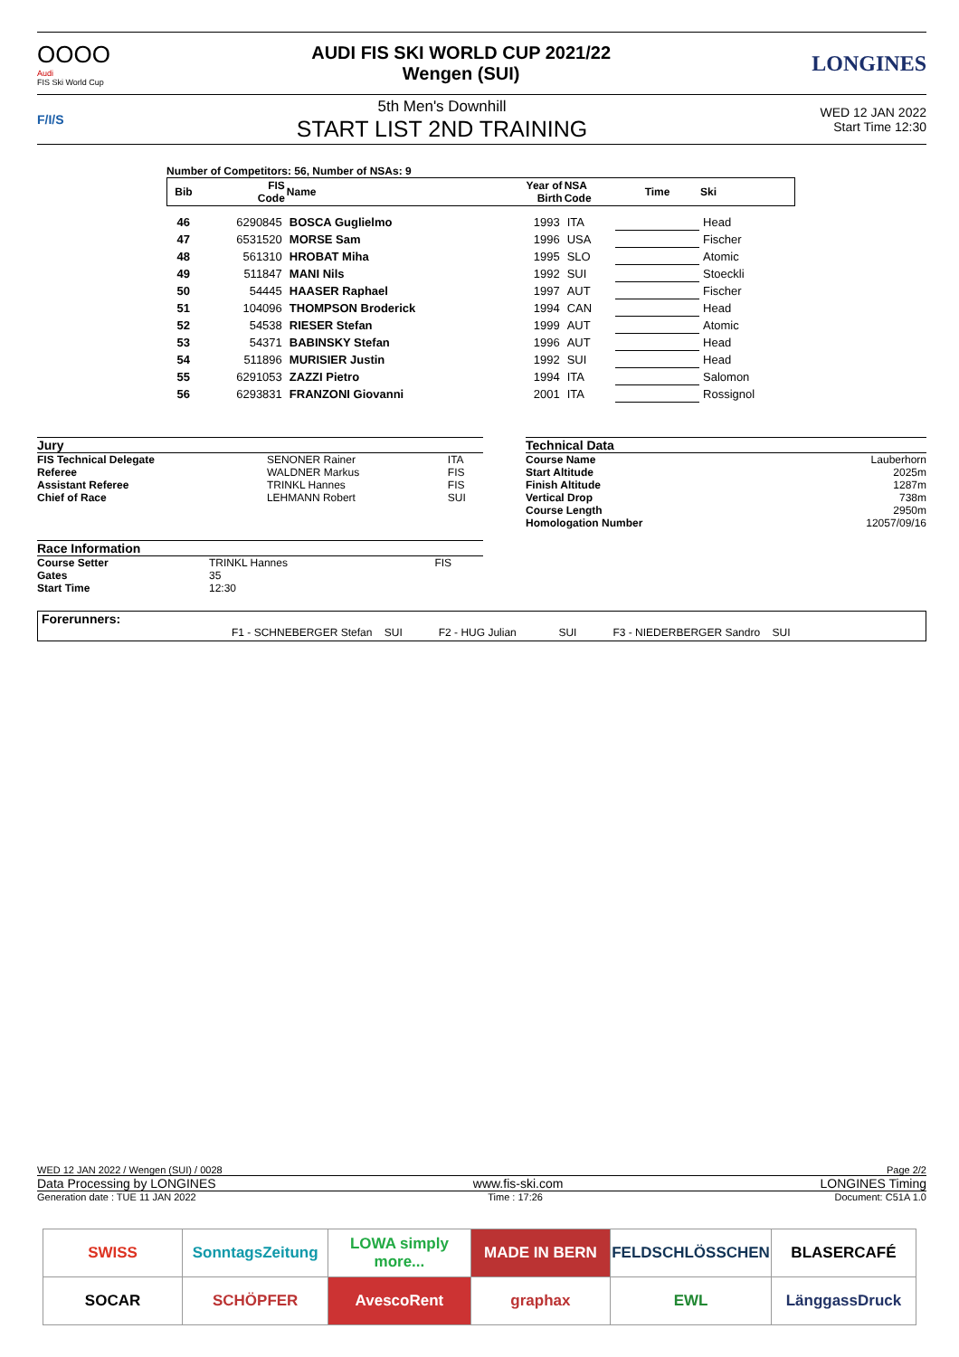OOOO
Audi
FIS Ski World Cup
AUDI FIS SKI WORLD CUP 2021/22
Wengen (SUI)
LONGINES
F/I/S
5th Men's Downhill
START LIST 2ND TRAINING
WED 12 JAN 2022
Start Time 12:30
Number of Competitors: 56, Number of NSAs: 9
| Bib | FIS Code | Name | Year of Birth | NSA Code | Time | Ski |
| --- | --- | --- | --- | --- | --- | --- |
| 46 | 6290845 | BOSCA Guglielmo | 1993 | ITA | | Head |
| 47 | 6531520 | MORSE Sam | 1996 | USA | | Fischer |
| 48 | 561310 | HROBAT Miha | 1995 | SLO | | Atomic |
| 49 | 511847 | MANI Nils | 1992 | SUI | | Stoeckli |
| 50 | 54445 | HAASER Raphael | 1997 | AUT | | Fischer |
| 51 | 104096 | THOMPSON Broderick | 1994 | CAN | | Head |
| 52 | 54538 | RIESER Stefan | 1999 | AUT | | Atomic |
| 53 | 54371 | BABINSKY Stefan | 1996 | AUT | | Head |
| 54 | 511896 | MURISIER Justin | 1992 | SUI | | Head |
| 55 | 6291053 | ZAZZI Pietro | 1994 | ITA | | Salomon |
| 56 | 6293831 | FRANZONI Giovanni | 2001 | ITA | | Rossignol |
Jury
| FIS Technical Delegate | SENONER Rainer | ITA |
| Referee | WALDNER Markus | FIS |
| Assistant Referee | TRINKL Hannes | FIS |
| Chief of Race | LEHMANN Robert | SUI |
Race Information
| Course Setter | TRINKL Hannes | FIS |
| Gates | 35 | |
| Start Time | 12:30 | |
Technical Data
| Course Name | Lauberhorn |
| Start Altitude | 2025m |
| Finish Altitude | 1287m |
| Vertical Drop | 738m |
| Course Length | 2950m |
| Homologation Number | 12057/09/16 |
Forerunners:
F1 - SCHNEBERGER Stefan SUI F2 - HUG Julian SUI F3 - NIEDERBERGER Sandro SUI
WED 12 JAN 2022 / Wengen (SUI) / 0028 Page 2/2
Data Processing by LONGINES www.fis-ski.com LONGINES Timing
Generation date : TUE 11 JAN 2022 Time : 17:26 Document: C51A 1.0
| SWISS | SonntagsZeitung | LOWA simply more... | MADE IN BERN | FELDSCHLÖSSCHEN | BLASERCAFÉ |
| SOCAR | SCHÖPFER | AvescoRent | graphax | EWL | LänggassDruck |